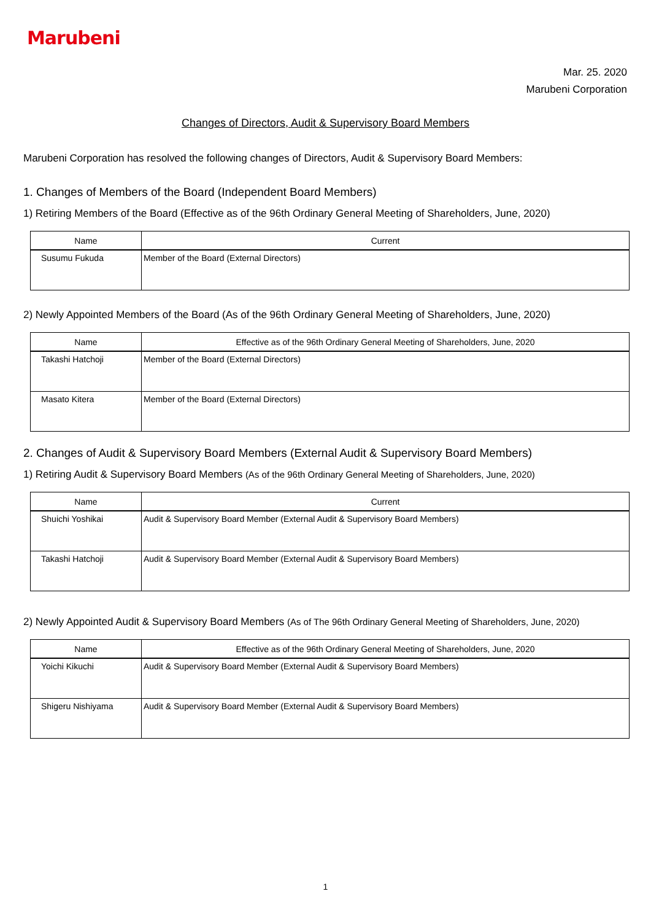Marubeni
Mar. 25. 2020
Marubeni Corporation
Changes of Directors, Audit & Supervisory Board Members
Marubeni Corporation has resolved the following changes of Directors, Audit & Supervisory Board Members:
1. Changes of Members of the Board (Independent Board Members)
1) Retiring Members of the Board (Effective as of the 96th Ordinary General Meeting of Shareholders, June, 2020)
| Name | Current |
| --- | --- |
| Susumu Fukuda | Member of the Board (External Directors) |
2) Newly Appointed Members of the Board (As of the 96th Ordinary General Meeting of Shareholders, June, 2020)
| Name | Effective as of the 96th Ordinary General Meeting of Shareholders, June, 2020 |
| --- | --- |
| Takashi Hatchoji | Member of the Board (External Directors) |
| Masato Kitera | Member of the Board (External Directors) |
2. Changes of Audit & Supervisory Board Members (External Audit & Supervisory Board Members)
1) Retiring Audit & Supervisory Board Members (As of the 96th Ordinary General Meeting of Shareholders, June, 2020)
| Name | Current |
| --- | --- |
| Shuichi Yoshikai | Audit & Supervisory Board Member (External Audit & Supervisory Board Members) |
| Takashi Hatchoji | Audit & Supervisory Board Member (External Audit & Supervisory Board Members) |
2) Newly Appointed Audit & Supervisory Board Members (As of The 96th Ordinary General Meeting of Shareholders, June, 2020)
| Name | Effective as of the 96th Ordinary General Meeting of Shareholders, June, 2020 |
| --- | --- |
| Yoichi Kikuchi | Audit & Supervisory Board Member (External Audit & Supervisory Board Members) |
| Shigeru Nishiyama | Audit & Supervisory Board Member (External Audit & Supervisory Board Members) |
1